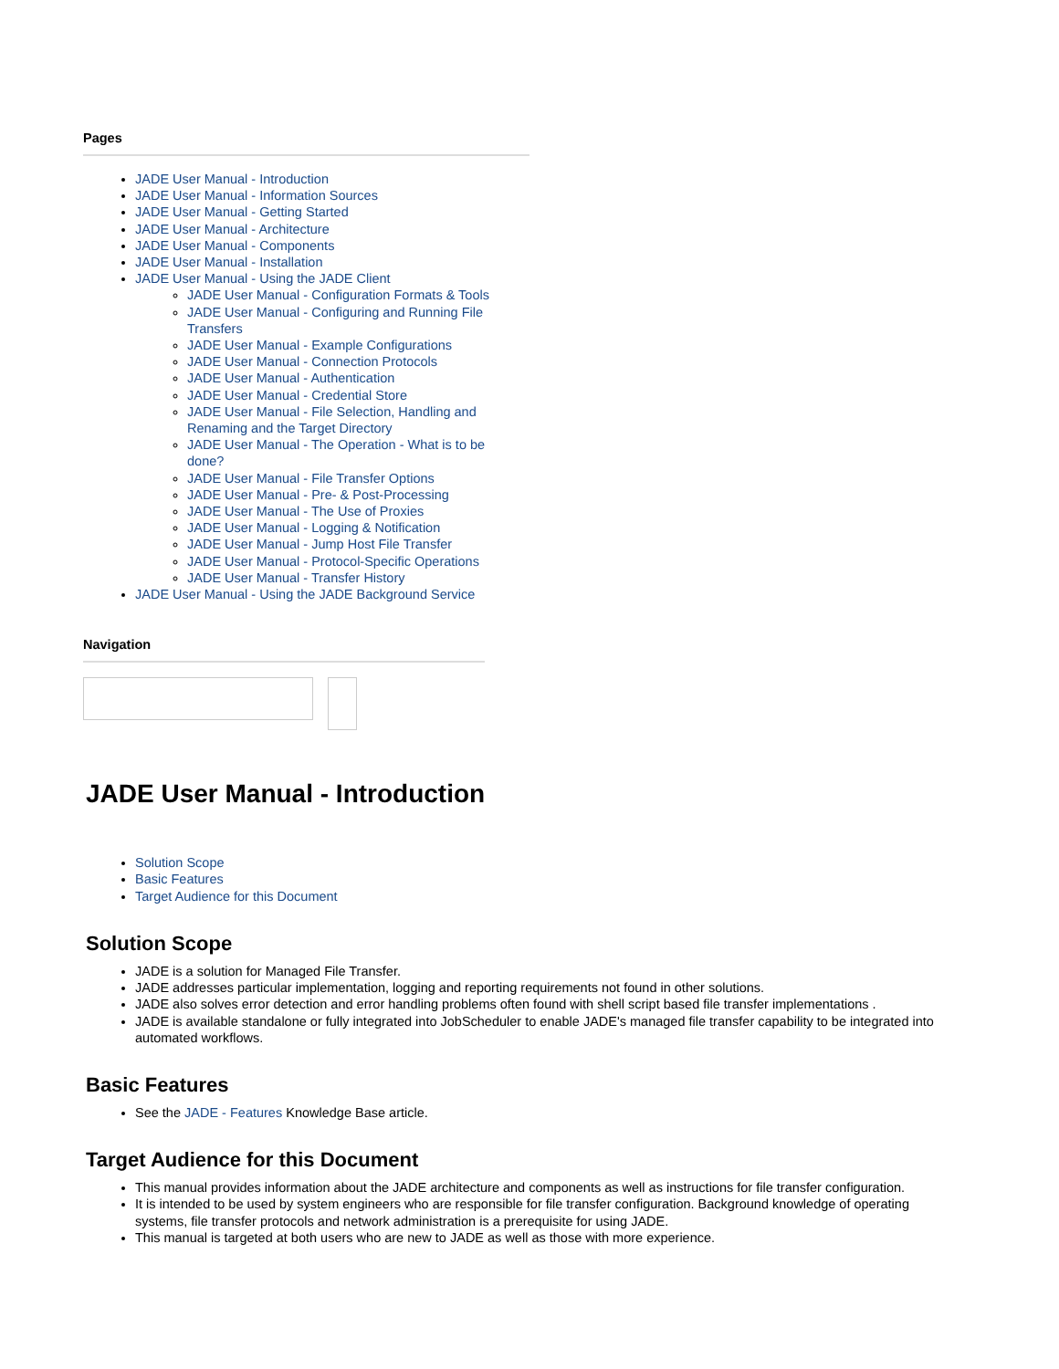Pages
JADE User Manual - Introduction
JADE User Manual - Information Sources
JADE User Manual - Getting Started
JADE User Manual - Architecture
JADE User Manual - Components
JADE User Manual - Installation
JADE User Manual - Using the JADE Client
JADE User Manual - Configuration Formats & Tools
JADE User Manual - Configuring and Running File Transfers
JADE User Manual - Example Configurations
JADE User Manual - Connection Protocols
JADE User Manual - Authentication
JADE User Manual - Credential Store
JADE User Manual - File Selection, Handling and Renaming and the Target Directory
JADE User Manual - The Operation - What is to be done?
JADE User Manual - File Transfer Options
JADE User Manual - Pre- & Post-Processing
JADE User Manual - The Use of Proxies
JADE User Manual - Logging & Notification
JADE User Manual - Jump Host File Transfer
JADE User Manual - Protocol-Specific Operations
JADE User Manual - Transfer History
JADE User Manual - Using the JADE Background Service
Navigation
JADE User Manual - Introduction
Solution Scope
Basic Features
Target Audience for this Document
Solution Scope
JADE is a solution for Managed File Transfer.
JADE addresses particular implementation, logging and reporting requirements not found in other solutions.
JADE also solves error detection and error handling problems often found with shell script based file transfer implementations .
JADE is available standalone or fully integrated into JobScheduler to enable JADE's managed file transfer capability to be integrated into automated workflows.
Basic Features
See the JADE - Features Knowledge Base article.
Target Audience for this Document
This manual provides information about the JADE architecture and components as well as instructions for file transfer configuration.
It is intended to be used by system engineers who are responsible for file transfer configuration. Background knowledge of operating systems, file transfer protocols and network administration is a prerequisite for using JADE.
This manual is targeted at both users who are new to JADE as well as those with more experience.